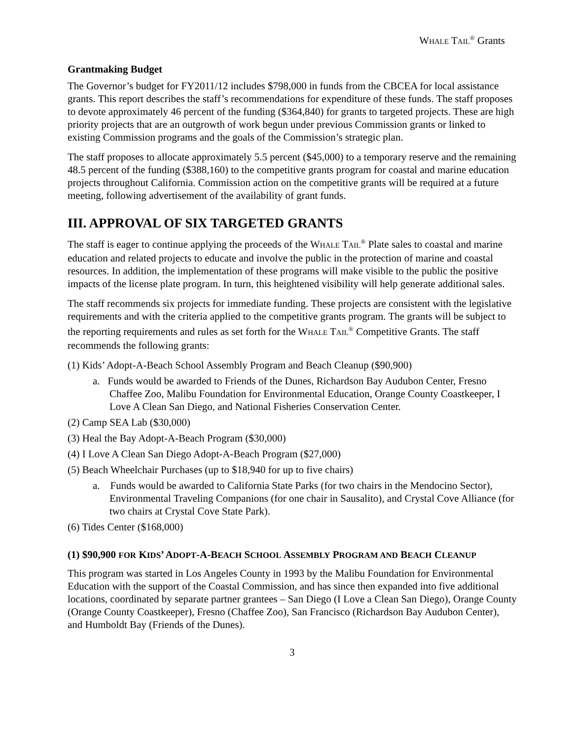WHALE TAIL<sup>®</sup> Grants
Grantmaking Budget
The Governor’s budget for FY2011/12 includes $798,000 in funds from the CBCEA for local assistance grants. This report describes the staff’s recommendations for expenditure of these funds. The staff proposes to devote approximately 46 percent of the funding ($364,840) for grants to targeted projects. These are high priority projects that are an outgrowth of work begun under previous Commission grants or linked to existing Commission programs and the goals of the Commission’s strategic plan.
The staff proposes to allocate approximately 5.5 percent ($45,000) to a temporary reserve and the remaining 48.5 percent of the funding ($388,160) to the competitive grants program for coastal and marine education projects throughout California. Commission action on the competitive grants will be required at a future meeting, following advertisement of the availability of grant funds.
III. APPROVAL OF SIX TARGETED GRANTS
The staff is eager to continue applying the proceeds of the WHALE TAIL<sup>®</sup> Plate sales to coastal and marine education and related projects to educate and involve the public in the protection of marine and coastal resources. In addition, the implementation of these programs will make visible to the public the positive impacts of the license plate program. In turn, this heightened visibility will help generate additional sales.
The staff recommends six projects for immediate funding. These projects are consistent with the legislative requirements and with the criteria applied to the competitive grants program. The grants will be subject to the reporting requirements and rules as set forth for the WHALE TAIL<sup>®</sup> Competitive Grants. The staff recommends the following grants:
(1) Kids’ Adopt-A-Beach School Assembly Program and Beach Cleanup ($90,900)
a. Funds would be awarded to Friends of the Dunes, Richardson Bay Audubon Center, Fresno Chaffee Zoo, Malibu Foundation for Environmental Education, Orange County Coastkeeper, I Love A Clean San Diego, and National Fisheries Conservation Center.
(2) Camp SEA Lab ($30,000)
(3) Heal the Bay Adopt-A-Beach Program ($30,000)
(4) I Love A Clean San Diego Adopt-A-Beach Program ($27,000)
(5) Beach Wheelchair Purchases (up to $18,940 for up to five chairs)
a. Funds would be awarded to California State Parks (for two chairs in the Mendocino Sector), Environmental Traveling Companions (for one chair in Sausalito), and Crystal Cove Alliance (for two chairs at Crystal Cove State Park).
(6) Tides Center ($168,000)
(1) $90,900 FOR KIDS’ ADOPT-A-BEACH SCHOOL ASSEMBLY PROGRAM AND BEACH CLEANUP
This program was started in Los Angeles County in 1993 by the Malibu Foundation for Environmental Education with the support of the Coastal Commission, and has since then expanded into five additional locations, coordinated by separate partner grantees – San Diego (I Love a Clean San Diego), Orange County (Orange County Coastkeeper), Fresno (Chaffee Zoo), San Francisco (Richardson Bay Audubon Center), and Humboldt Bay (Friends of the Dunes).
3